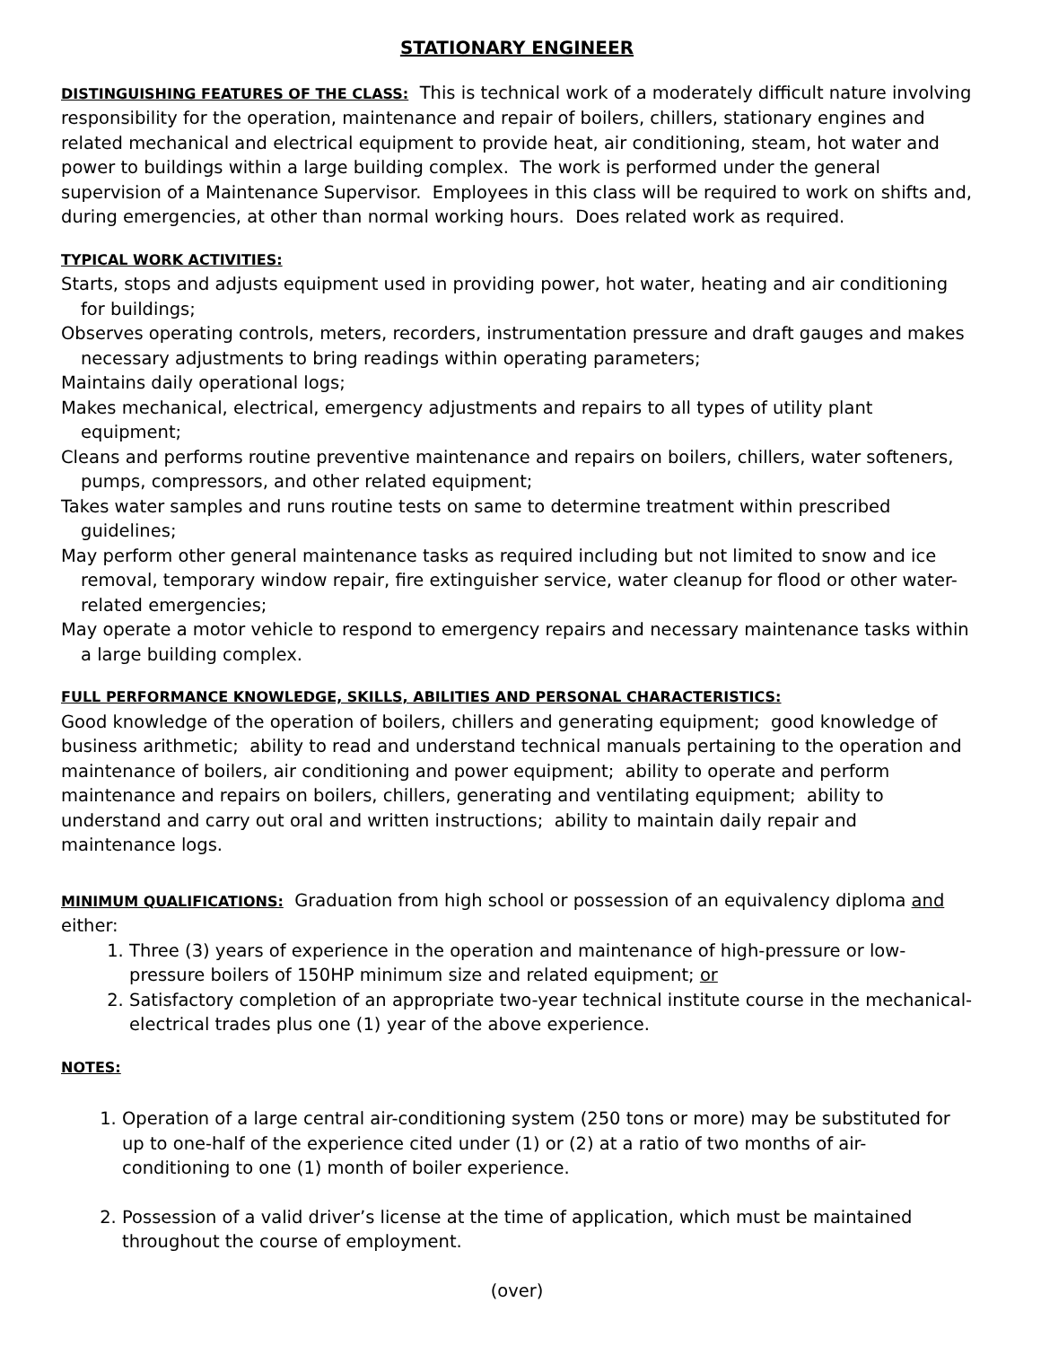STATIONARY ENGINEER
DISTINGUISHING FEATURES OF THE CLASS: This is technical work of a moderately difficult nature involving responsibility for the operation, maintenance and repair of boilers, chillers, stationary engines and related mechanical and electrical equipment to provide heat, air conditioning, steam, hot water and power to buildings within a large building complex. The work is performed under the general supervision of a Maintenance Supervisor. Employees in this class will be required to work on shifts and, during emergencies, at other than normal working hours. Does related work as required.
TYPICAL WORK ACTIVITIES:
Starts, stops and adjusts equipment used in providing power, hot water, heating and air conditioning for buildings;
Observes operating controls, meters, recorders, instrumentation pressure and draft gauges and makes necessary adjustments to bring readings within operating parameters;
Maintains daily operational logs;
Makes mechanical, electrical, emergency adjustments and repairs to all types of utility plant equipment;
Cleans and performs routine preventive maintenance and repairs on boilers, chillers, water softeners, pumps, compressors, and other related equipment;
Takes water samples and runs routine tests on same to determine treatment within prescribed guidelines;
May perform other general maintenance tasks as required including but not limited to snow and ice removal, temporary window repair, fire extinguisher service, water cleanup for flood or other water-related emergencies;
May operate a motor vehicle to respond to emergency repairs and necessary maintenance tasks within a large building complex.
FULL PERFORMANCE KNOWLEDGE, SKILLS, ABILITIES AND PERSONAL CHARACTERISTICS:
Good knowledge of the operation of boilers, chillers and generating equipment; good knowledge of business arithmetic; ability to read and understand technical manuals pertaining to the operation and maintenance of boilers, air conditioning and power equipment; ability to operate and perform maintenance and repairs on boilers, chillers, generating and ventilating equipment; ability to understand and carry out oral and written instructions; ability to maintain daily repair and maintenance logs.
MINIMUM QUALIFICATIONS: Graduation from high school or possession of an equivalency diploma and either:
1. Three (3) years of experience in the operation and maintenance of high-pressure or low-pressure boilers of 150HP minimum size and related equipment; or
2. Satisfactory completion of an appropriate two-year technical institute course in the mechanical-electrical trades plus one (1) year of the above experience.
NOTES:
1. Operation of a large central air-conditioning system (250 tons or more) may be substituted for up to one-half of the experience cited under (1) or (2) at a ratio of two months of air-conditioning to one (1) month of boiler experience.
2. Possession of a valid driver’s license at the time of application, which must be maintained throughout the course of employment.
(over)